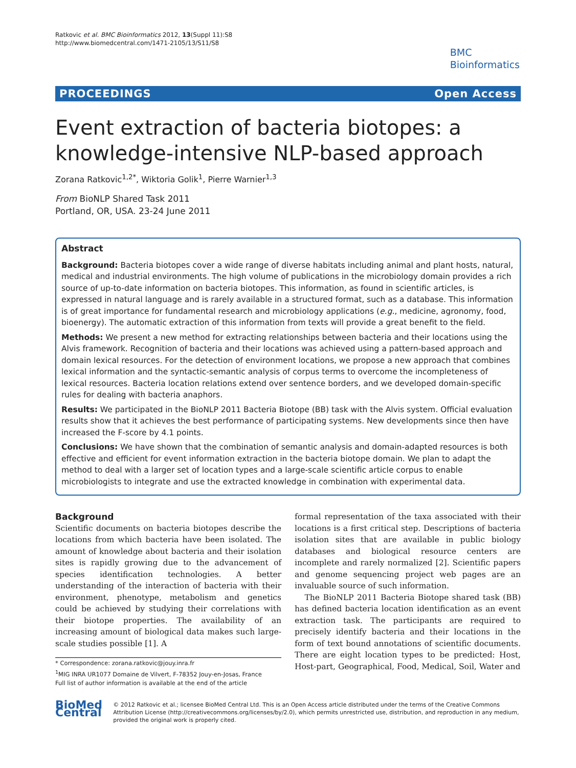Ratkovic et al. BMC Bioinformatics 2012, 13(Suppl 11):S8
http://www.biomedcentral.com/1471-2105/13/S11/S8
BMC
Bioinformatics
PROCEEDINGS Open Access
Event extraction of bacteria biotopes: a knowledge-intensive NLP-based approach
Zorana Ratkovic<sup>1,2*</sup>, Wiktoria Golik<sup>1</sup>, Pierre Warnier<sup>1,3</sup>
From BioNLP Shared Task 2011
Portland, OR, USA. 23-24 June 2011
Abstract
Background: Bacteria biotopes cover a wide range of diverse habitats including animal and plant hosts, natural, medical and industrial environments. The high volume of publications in the microbiology domain provides a rich source of up-to-date information on bacteria biotopes. This information, as found in scientific articles, is expressed in natural language and is rarely available in a structured format, such as a database. This information is of great importance for fundamental research and microbiology applications (e.g., medicine, agronomy, food, bioenergy). The automatic extraction of this information from texts will provide a great benefit to the field.
Methods: We present a new method for extracting relationships between bacteria and their locations using the Alvis framework. Recognition of bacteria and their locations was achieved using a pattern-based approach and domain lexical resources. For the detection of environment locations, we propose a new approach that combines lexical information and the syntactic-semantic analysis of corpus terms to overcome the incompleteness of lexical resources. Bacteria location relations extend over sentence borders, and we developed domain-specific rules for dealing with bacteria anaphors.
Results: We participated in the BioNLP 2011 Bacteria Biotope (BB) task with the Alvis system. Official evaluation results show that it achieves the best performance of participating systems. New developments since then have increased the F-score by 4.1 points.
Conclusions: We have shown that the combination of semantic analysis and domain-adapted resources is both effective and efficient for event information extraction in the bacteria biotope domain. We plan to adapt the method to deal with a larger set of location types and a large-scale scientific article corpus to enable microbiologists to integrate and use the extracted knowledge in combination with experimental data.
Background
Scientific documents on bacteria biotopes describe the locations from which bacteria have been isolated. The amount of knowledge about bacteria and their isolation sites is rapidly growing due to the advancement of species identification technologies. A better understanding of the interaction of bacteria with their environment, phenotype, metabolism and genetics could be achieved by studying their correlations with their biotope properties. The availability of an increasing amount of biological data makes such large-scale studies possible [1]. A
* Correspondence: zorana.ratkovic@jouy.inra.fr
<sup>1</sup> MIG INRA UR1077 Domaine de Vilvert, F-78352 Jouy-en-Josas, France
Full list of author information is available at the end of the article
formal representation of the taxa associated with their locations is a first critical step. Descriptions of bacteria isolation sites that are available in public biology databases and biological resource centers are incomplete and rarely normalized [2]. Scientific papers and genome sequencing project web pages are an invaluable source of such information.
The BioNLP 2011 Bacteria Biotope shared task (BB) has defined bacteria location identification as an event extraction task. The participants are required to precisely identify bacteria and their locations in the form of text bound annotations of scientific documents. There are eight location types to be predicted: Host, Host-part, Geographical, Food, Medical, Soil, Water and
BioMed Central
© 2012 Ratkovic et al.; licensee BioMed Central Ltd. This is an Open Access article distributed under the terms of the Creative Commons Attribution License (http://creativecommons.org/licenses/by/2.0), which permits unrestricted use, distribution, and reproduction in any medium, provided the original work is properly cited.